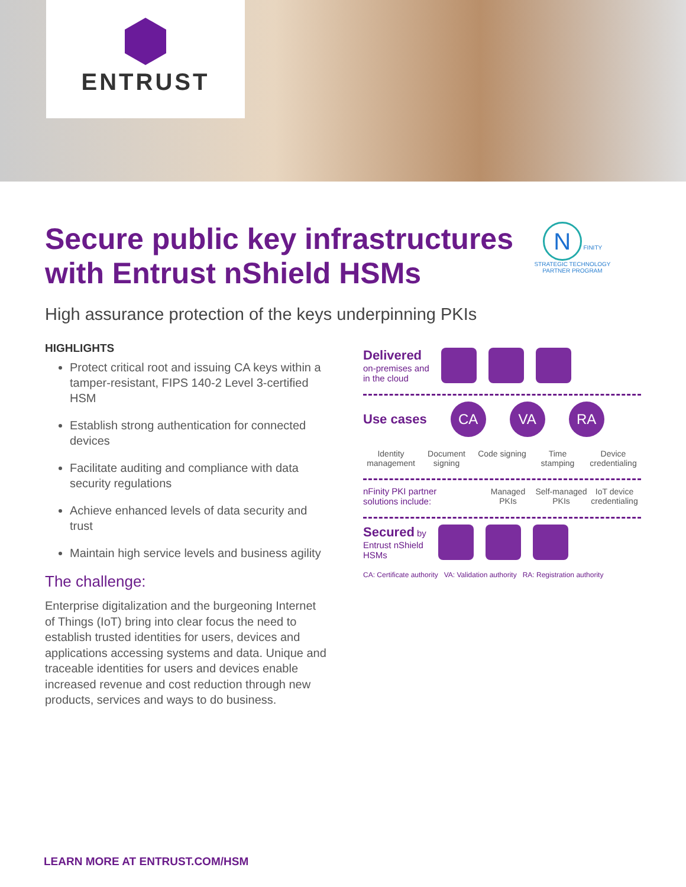ENTRUST
Secure public key infrastructures
with Entrust nShield HSMs
N FINITY
STRATEGIC TECHNOLOGY
PARTNER PROGRAM
High assurance protection of the keys underpinning PKIs
HIGHLIGHTS
Protect critical root and issuing CA keys within a tamper-resistant, FIPS 140-2 Level 3-certified HSM
Establish strong authentication for connected devices
Facilitate auditing and compliance with data security regulations
Achieve enhanced levels of data security and trust
Maintain high service levels and business agility
The challenge:
Enterprise digitalization and the burgeoning Internet of Things (IoT) bring into clear focus the need to establish trusted identities for users, devices and applications accessing systems and data. Unique and traceable identities for users and devices enable increased revenue and cost reduction through new products, services and ways to do business.
Delivered
on-premises and
in the cloud
Use cases CA VA RA
Identity management
Document signing
Code signing
Time stamping
Device credentialing
nFinity PKI partner solutions include:
Managed PKIs
Self-managed PKIs
IoT device credentialing
Secured by
Entrust nShield
HSMs
CA: Certificate authority VA: Validation authority RA: Registration authority
LEARN MORE AT ENTRUST.COM/HSM